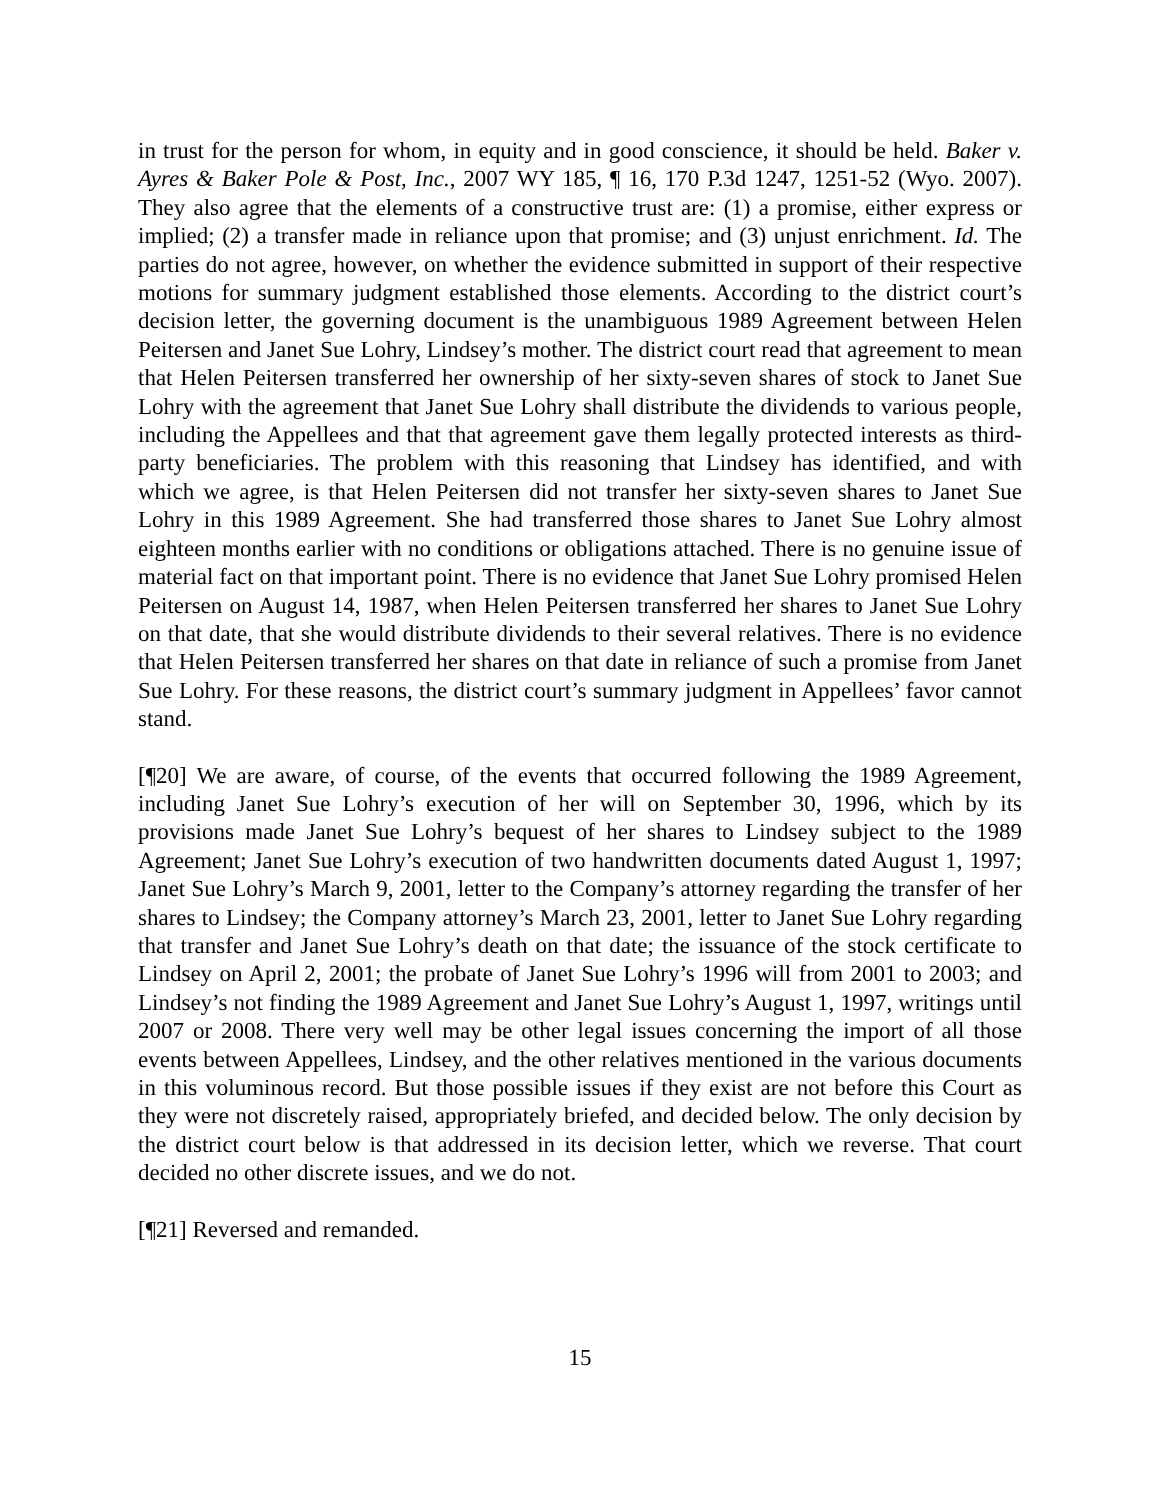in trust for the person for whom, in equity and in good conscience, it should be held. Baker v. Ayres & Baker Pole & Post, Inc., 2007 WY 185, ¶ 16, 170 P.3d 1247, 1251-52 (Wyo. 2007). They also agree that the elements of a constructive trust are: (1) a promise, either express or implied; (2) a transfer made in reliance upon that promise; and (3) unjust enrichment. Id. The parties do not agree, however, on whether the evidence submitted in support of their respective motions for summary judgment established those elements. According to the district court’s decision letter, the governing document is the unambiguous 1989 Agreement between Helen Peitersen and Janet Sue Lohry, Lindsey’s mother. The district court read that agreement to mean that Helen Peitersen transferred her ownership of her sixty-seven shares of stock to Janet Sue Lohry with the agreement that Janet Sue Lohry shall distribute the dividends to various people, including the Appellees and that that agreement gave them legally protected interests as third-party beneficiaries. The problem with this reasoning that Lindsey has identified, and with which we agree, is that Helen Peitersen did not transfer her sixty-seven shares to Janet Sue Lohry in this 1989 Agreement. She had transferred those shares to Janet Sue Lohry almost eighteen months earlier with no conditions or obligations attached. There is no genuine issue of material fact on that important point. There is no evidence that Janet Sue Lohry promised Helen Peitersen on August 14, 1987, when Helen Peitersen transferred her shares to Janet Sue Lohry on that date, that she would distribute dividends to their several relatives. There is no evidence that Helen Peitersen transferred her shares on that date in reliance of such a promise from Janet Sue Lohry. For these reasons, the district court’s summary judgment in Appellees’ favor cannot stand.
[¶20] We are aware, of course, of the events that occurred following the 1989 Agreement, including Janet Sue Lohry’s execution of her will on September 30, 1996, which by its provisions made Janet Sue Lohry’s bequest of her shares to Lindsey subject to the 1989 Agreement; Janet Sue Lohry’s execution of two handwritten documents dated August 1, 1997; Janet Sue Lohry’s March 9, 2001, letter to the Company’s attorney regarding the transfer of her shares to Lindsey; the Company attorney’s March 23, 2001, letter to Janet Sue Lohry regarding that transfer and Janet Sue Lohry’s death on that date; the issuance of the stock certificate to Lindsey on April 2, 2001; the probate of Janet Sue Lohry’s 1996 will from 2001 to 2003; and Lindsey’s not finding the 1989 Agreement and Janet Sue Lohry’s August 1, 1997, writings until 2007 or 2008. There very well may be other legal issues concerning the import of all those events between Appellees, Lindsey, and the other relatives mentioned in the various documents in this voluminous record. But those possible issues if they exist are not before this Court as they were not discretely raised, appropriately briefed, and decided below. The only decision by the district court below is that addressed in its decision letter, which we reverse. That court decided no other discrete issues, and we do not.
[¶21] Reversed and remanded.
15